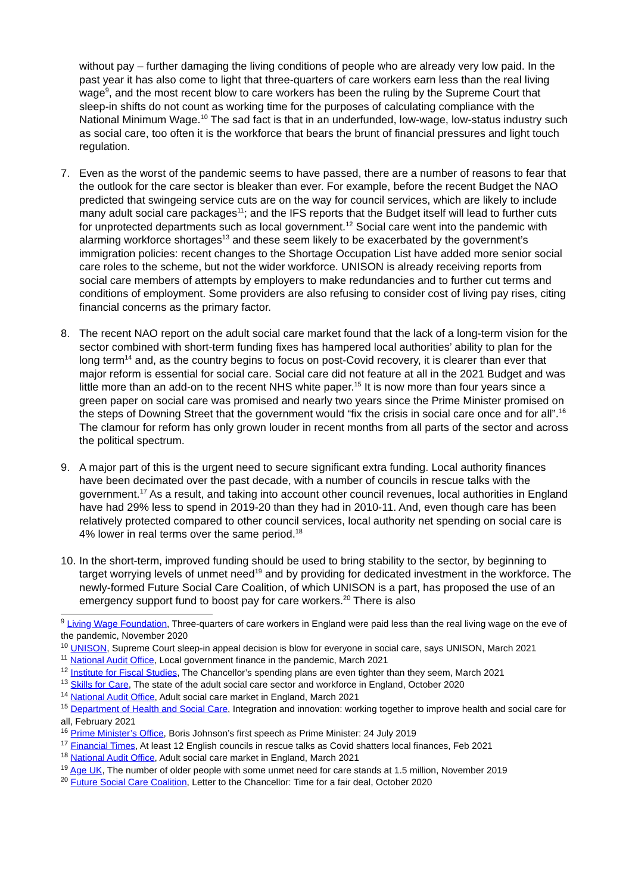without pay – further damaging the living conditions of people who are already very low paid. In the past year it has also come to light that three-quarters of care workers earn less than the real living wage<sup>9</sup>, and the most recent blow to care workers has been the ruling by the Supreme Court that sleep-in shifts do not count as working time for the purposes of calculating compliance with the National Minimum Wage.<sup>10</sup> The sad fact is that in an underfunded, low-wage, low-status industry such as social care, too often it is the workforce that bears the brunt of financial pressures and light touch regulation.
7. Even as the worst of the pandemic seems to have passed, there are a number of reasons to fear that the outlook for the care sector is bleaker than ever. For example, before the recent Budget the NAO predicted that swingeing service cuts are on the way for council services, which are likely to include many adult social care packages<sup>11</sup>; and the IFS reports that the Budget itself will lead to further cuts for unprotected departments such as local government.<sup>12</sup> Social care went into the pandemic with alarming workforce shortages<sup>13</sup> and these seem likely to be exacerbated by the government’s immigration policies: recent changes to the Shortage Occupation List have added more senior social care roles to the scheme, but not the wider workforce. UNISON is already receiving reports from social care members of attempts by employers to make redundancies and to further cut terms and conditions of employment. Some providers are also refusing to consider cost of living pay rises, citing financial concerns as the primary factor.
8. The recent NAO report on the adult social care market found that the lack of a long-term vision for the sector combined with short-term funding fixes has hampered local authorities’ ability to plan for the long term<sup>14</sup> and, as the country begins to focus on post-Covid recovery, it is clearer than ever that major reform is essential for social care. Social care did not feature at all in the 2021 Budget and was little more than an add-on to the recent NHS white paper.<sup>15</sup> It is now more than four years since a green paper on social care was promised and nearly two years since the Prime Minister promised on the steps of Downing Street that the government would “fix the crisis in social care once and for all”.<sup>16</sup> The clamour for reform has only grown louder in recent months from all parts of the sector and across the political spectrum.
9. A major part of this is the urgent need to secure significant extra funding. Local authority finances have been decimated over the past decade, with a number of councils in rescue talks with the government.<sup>17</sup> As a result, and taking into account other council revenues, local authorities in England have had 29% less to spend in 2019-20 than they had in 2010-11. And, even though care has been relatively protected compared to other council services, local authority net spending on social care is 4% lower in real terms over the same period.<sup>18</sup>
10. In the short-term, improved funding should be used to bring stability to the sector, by beginning to target worrying levels of unmet need<sup>19</sup> and by providing for dedicated investment in the workforce. The newly-formed Future Social Care Coalition, of which UNISON is a part, has proposed the use of an emergency support fund to boost pay for care workers.<sup>20</sup> There is also
<sup>9</sup> Living Wage Foundation, Three-quarters of care workers in England were paid less than the real living wage on the eve of the pandemic, November 2020
<sup>10</sup> UNISON, Supreme Court sleep-in appeal decision is blow for everyone in social care, says UNISON, March 2021
<sup>11</sup> National Audit Office, Local government finance in the pandemic, March 2021
<sup>12</sup> Institute for Fiscal Studies, The Chancellor’s spending plans are even tighter than they seem, March 2021
<sup>13</sup> Skills for Care, The state of the adult social care sector and workforce in England, October 2020
<sup>14</sup> National Audit Office, Adult social care market in England, March 2021
<sup>15</sup> Department of Health and Social Care, Integration and innovation: working together to improve health and social care for all, February 2021
<sup>16</sup> Prime Minister’s Office, Boris Johnson’s first speech as Prime Minister: 24 July 2019
<sup>17</sup> Financial Times, At least 12 English councils in rescue talks as Covid shatters local finances, Feb 2021
<sup>18</sup> National Audit Office, Adult social care market in England, March 2021
<sup>19</sup> Age UK, The number of older people with some unmet need for care stands at 1.5 million, November 2019
<sup>20</sup> Future Social Care Coalition, Letter to the Chancellor: Time for a fair deal, October 2020